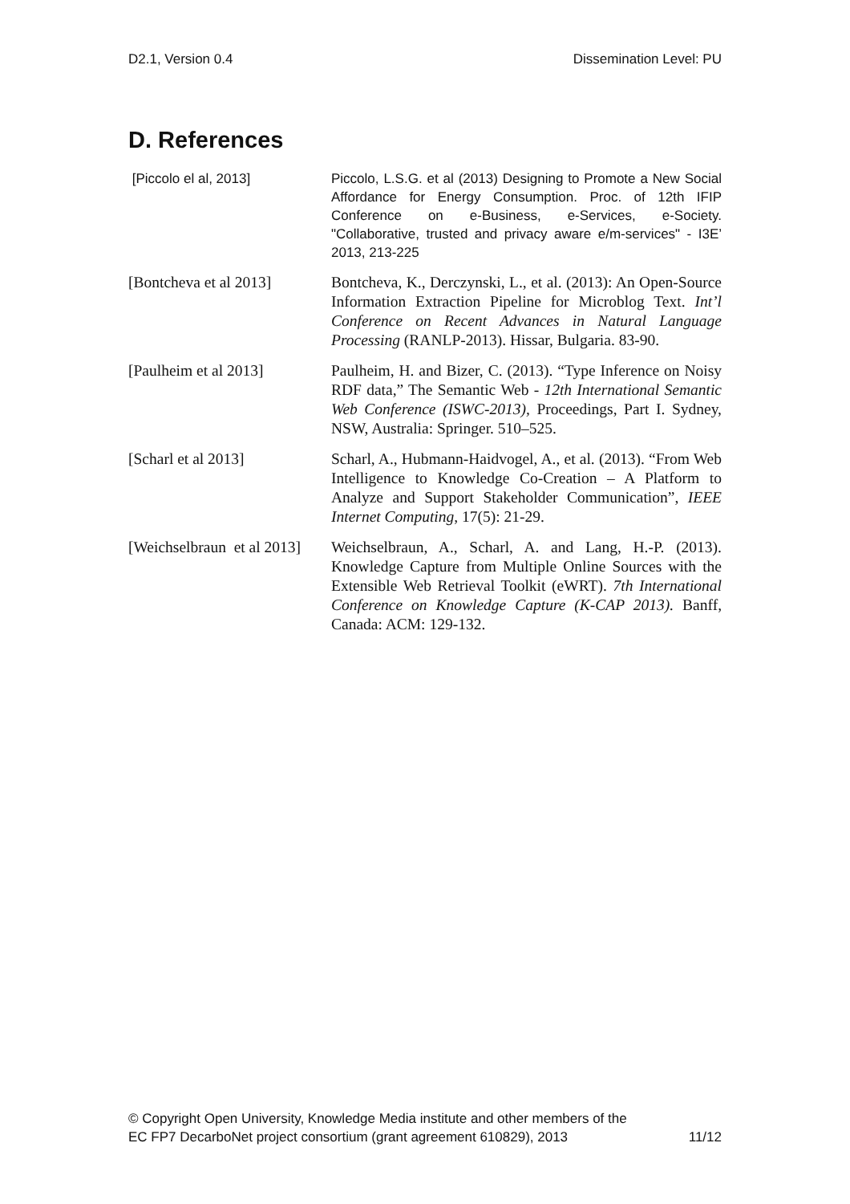D2.1, Version 0.4 Dissemination Level: PU
D. References
[Piccolo el al, 2013] Piccolo, L.S.G. et al (2013) Designing to Promote a New Social Affordance for Energy Consumption. Proc. of 12th IFIP Conference on e-Business, e-Services, e-Society. "Collaborative, trusted and privacy aware e/m-services" - I3E’ 2013, 213-225
[Bontcheva et al 2013]
Bontcheva, K., Derczynski, L., et al. (2013): An Open-Source Information Extraction Pipeline for Microblog Text. Int’l Conference on Recent Advances in Natural Language Processing (RANLP-2013). Hissar, Bulgaria. 83-90.
[Paulheim et al 2013] Paulheim, H. and Bizer, C. (2013). “Type Inference on Noisy RDF data,” The Semantic Web - 12th International Semantic Web Conference (ISWC-2013), Proceedings, Part I. Sydney, NSW, Australia: Springer. 510–525.
[Scharl et al 2013] Scharl, A., Hubmann-Haidvogel, A., et al. (2013). “From Web Intelligence to Knowledge Co-Creation – A Platform to Analyze and Support Stakeholder Communication”, IEEE Internet Computing, 17(5): 21-29.
[Weichselbraun et al 2013]
Weichselbraun, A., Scharl, A. and Lang, H.-P. (2013). Knowledge Capture from Multiple Online Sources with the Extensible Web Retrieval Toolkit (eWRT). 7th International Conference on Knowledge Capture (K-CAP 2013). Banff, Canada: ACM: 129-132.
© Copyright Open University, Knowledge Media institute and other members of the
EC FP7 DecarboNet project consortium (grant agreement 610829), 2013 11/12